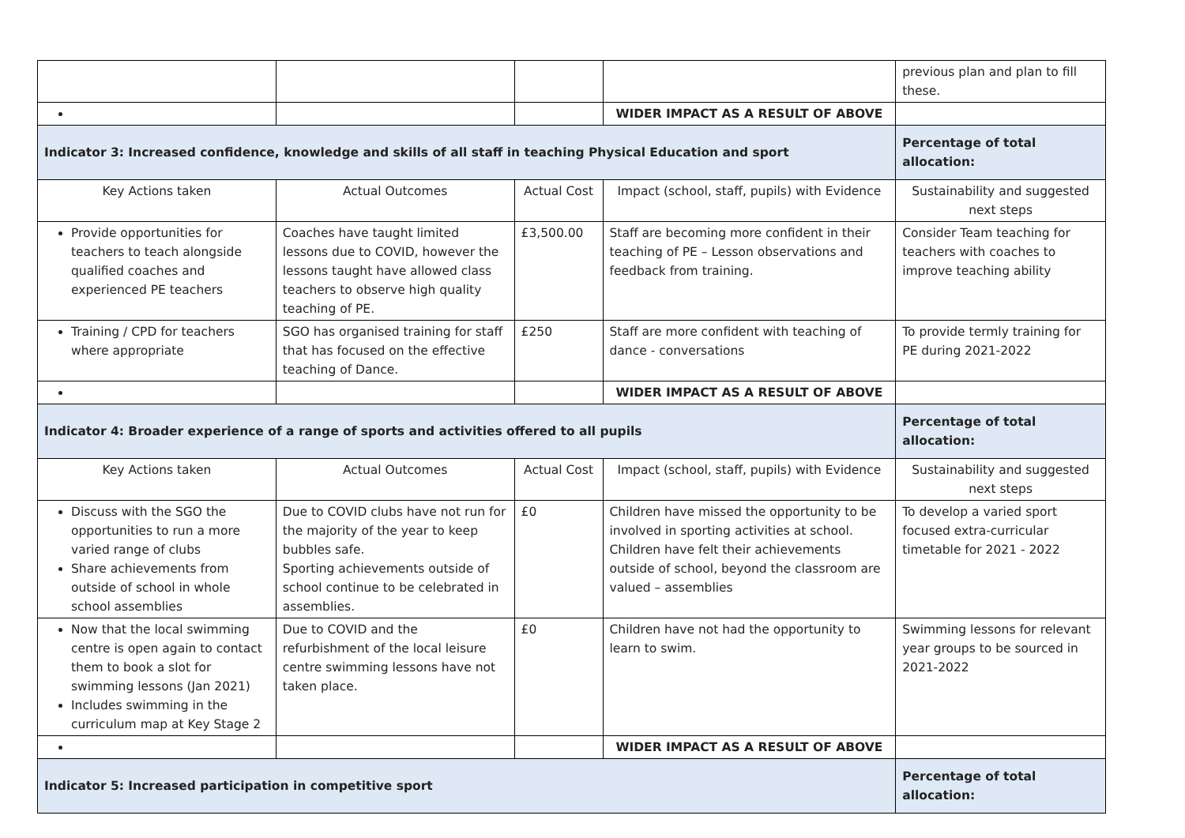| | | | | previous plan and plan to fill these. |
| | | | WIDER IMPACT AS A RESULT OF ABOVE | |
| Indicator 3: Increased confidence, knowledge and skills of all staff in teaching Physical Education and sport | | | | Percentage of total allocation: |
| Key Actions taken | Actual Outcomes | Actual Cost | Impact (school, staff, pupils) with Evidence | Sustainability and suggested next steps |
| Provide opportunities for teachers to teach alongside qualified coaches and experienced PE teachers | Coaches have taught limited lessons due to COVID, however the lessons taught have allowed class teachers to observe high quality teaching of PE. | £3,500.00 | Staff are becoming more confident in their teaching of PE – Lesson observations and feedback from training. | Consider Team teaching for teachers with coaches to improve teaching ability |
| Training / CPD for teachers where appropriate | SGO has organised training for staff that has focused on the effective teaching of Dance. | £250 | Staff are more confident with teaching of dance - conversations | To provide termly training for PE during 2021-2022 |
| | | | WIDER IMPACT AS A RESULT OF ABOVE | |
| Indicator 4: Broader experience of a range of sports and activities offered to all pupils | | | | Percentage of total allocation: |
| Key Actions taken | Actual Outcomes | Actual Cost | Impact (school, staff, pupils) with Evidence | Sustainability and suggested next steps |
| Discuss with the SGO the opportunities to run a more varied range of clubs Share achievements from outside of school in whole school assemblies | Due to COVID clubs have not run for the majority of the year to keep bubbles safe. Sporting achievements outside of school continue to be celebrated in assemblies. | £0 | Children have missed the opportunity to be involved in sporting activities at school. Children have felt their achievements outside of school, beyond the classroom are valued – assemblies | To develop a varied sport focused extra-curricular timetable for 2021 - 2022 |
| Now that the local swimming centre is open again to contact them to book a slot for swimming lessons (Jan 2021) Includes swimming in the curriculum map at Key Stage 2 | Due to COVID and the refurbishment of the local leisure centre swimming lessons have not taken place. | £0 | Children have not had the opportunity to learn to swim. | Swimming lessons for relevant year groups to be sourced in 2021-2022 |
| | | | WIDER IMPACT AS A RESULT OF ABOVE | |
| Indicator 5: Increased participation in competitive sport | | | | Percentage of total allocation: |